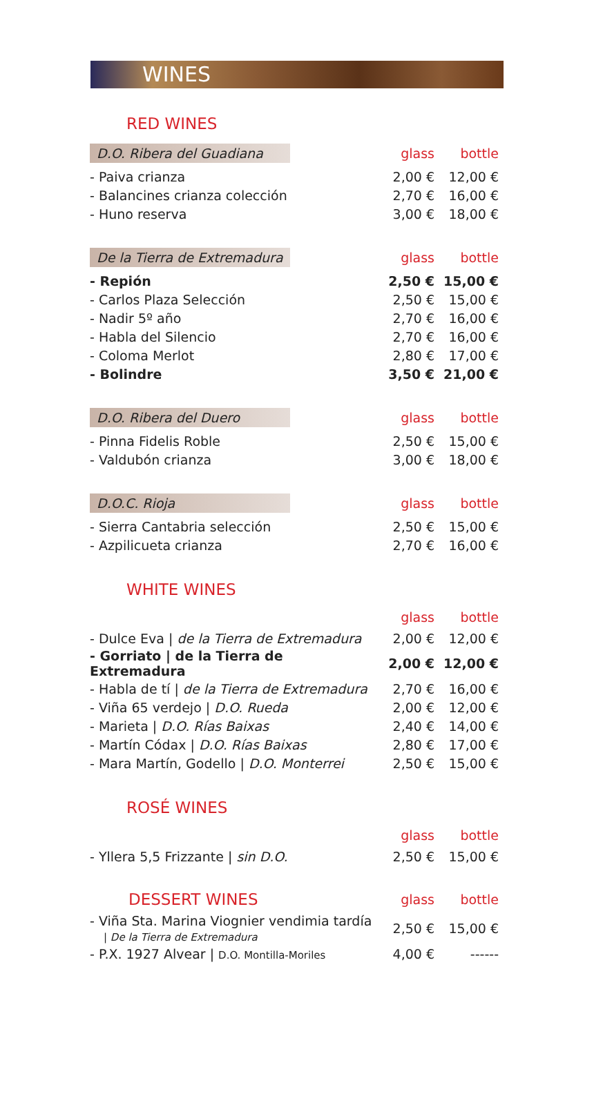WINES
RED WINES
| D.O. Ribera del Guadiana | glass | bottle |
| --- | --- | --- |
| - Paiva crianza | 2,00 € | 12,00 € |
| - Balancines crianza colección | 2,70 € | 16,00 € |
| - Huno reserva | 3,00 € | 18,00 € |
| De la Tierra de Extremadura | glass | bottle |
| --- | --- | --- |
| - Repión | 2,50 € | 15,00 € |
| - Carlos Plaza Selección | 2,50 € | 15,00 € |
| - Nadir 5º año | 2,70 € | 16,00 € |
| - Habla del Silencio | 2,70 € | 16,00 € |
| - Coloma Merlot | 2,80 € | 17,00 € |
| - Bolindre | 3,50 € | 21,00 € |
| D.O. Ribera del Duero | glass | bottle |
| --- | --- | --- |
| - Pinna Fidelis Roble | 2,50 € | 15,00 € |
| - Valdubón crianza | 3,00 € | 18,00 € |
| D.O.C. Rioja | glass | bottle |
| --- | --- | --- |
| - Sierra Cantabria selección | 2,50 € | 15,00 € |
| - Azpilicueta crianza | 2,70 € | 16,00 € |
WHITE WINES
| | glass | bottle |
| --- | --- | --- |
| - Dulce Eva / de la Tierra de Extremadura | 2,00 € | 12,00 € |
| - Gorriato / de la Tierra de Extremadura | 2,00 € | 12,00 € |
| - Habla de tí / de la Tierra de Extremadura | 2,70 € | 16,00 € |
| - Viña 65 verdejo / D.O. Rueda | 2,00 € | 12,00 € |
| - Marieta / D.O. Rías Baixas | 2,40 € | 14,00 € |
| - Martín Códax / D.O. Rías Baixas | 2,80 € | 17,00 € |
| - Mara Martín, Godello / D.O. Monterrei | 2,50 € | 15,00 € |
ROSÉ WINES
| | glass | bottle |
| --- | --- | --- |
| - Yllera 5,5 Frizzante / sin D.O. | 2,50 € | 15,00 € |
| DESSERT WINES | glass | bottle |
| --- | --- | --- |
| - Viña Sta. Marina Viognier vendimia tardía / De la Tierra de Extremadura | 2,50 € | 15,00 € |
| - P.X. 1927 Alvear / D.O. Montilla-Moriles | 4,00 € | ------ |